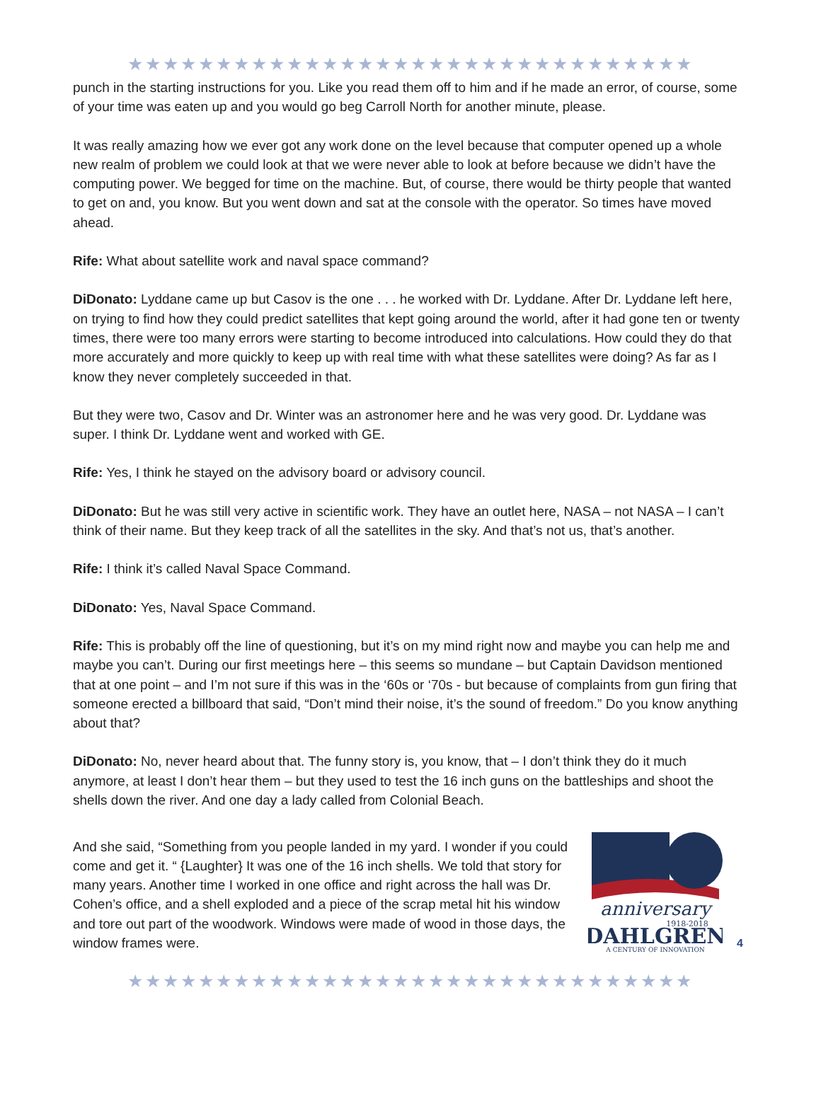★★★★★★★★★★★★★★★★★★★★★★★★★★★★★★★★
punch in the starting instructions for you. Like you read them off to him and if he made an error, of course, some of your time was eaten up and you would go beg Carroll North for another minute, please.
It was really amazing how we ever got any work done on the level because that computer opened up a whole new realm of problem we could look at that we were never able to look at before because we didn’t have the computing power. We begged for time on the machine. But, of course, there would be thirty people that wanted to get on and, you know. But you went down and sat at the console with the operator. So times have moved ahead.
Rife: What about satellite work and naval space command?
DiDonato: Lyddane came up but Casov is the one . . . he worked with Dr. Lyddane. After Dr. Lyddane left here, on trying to find how they could predict satellites that kept going around the world, after it had gone ten or twenty times, there were too many errors were starting to become introduced into calculations. How could they do that more accurately and more quickly to keep up with real time with what these satellites were doing? As far as I know they never completely succeeded in that.
But they were two, Casov and Dr. Winter was an astronomer here and he was very good. Dr. Lyddane was super. I think Dr. Lyddane went and worked with GE.
Rife: Yes, I think he stayed on the advisory board or advisory council.
DiDonato: But he was still very active in scientific work. They have an outlet here, NASA – not NASA – I can’t think of their name. But they keep track of all the satellites in the sky. And that’s not us, that’s another.
Rife: I think it’s called Naval Space Command.
DiDonato: Yes, Naval Space Command.
Rife: This is probably off the line of questioning, but it’s on my mind right now and maybe you can help me and maybe you can’t. During our first meetings here – this seems so mundane – but Captain Davidson mentioned that at one point – and I’m not sure if this was in the ‘60s or ‘70s - but because of complaints from gun firing that someone erected a billboard that said, “Don’t mind their noise, it’s the sound of freedom.” Do you know anything about that?
DiDonato: No, never heard about that. The funny story is, you know, that – I don’t think they do it much anymore, at least I don’t hear them – but they used to test the 16 inch guns on the battleships and shoot the shells down the river. And one day a lady called from Colonial Beach.
And she said, “Something from you people landed in my yard. I wonder if you could come and get it. “ {Laughter} It was one of the 16 inch shells. We told that story for many years. Another time I worked in one office and right across the hall was Dr. Cohen’s office, and a shell exploded and a piece of the scrap metal hit his window and tore out part of the woodwork. Windows were made of wood in those days, the window frames were.
anniversary
1918-2018
DAHLGREN
A CENTURY OF INNOVATION
4
★★★★★★★★★★★★★★★★★★★★★★★★★★★★★★★★